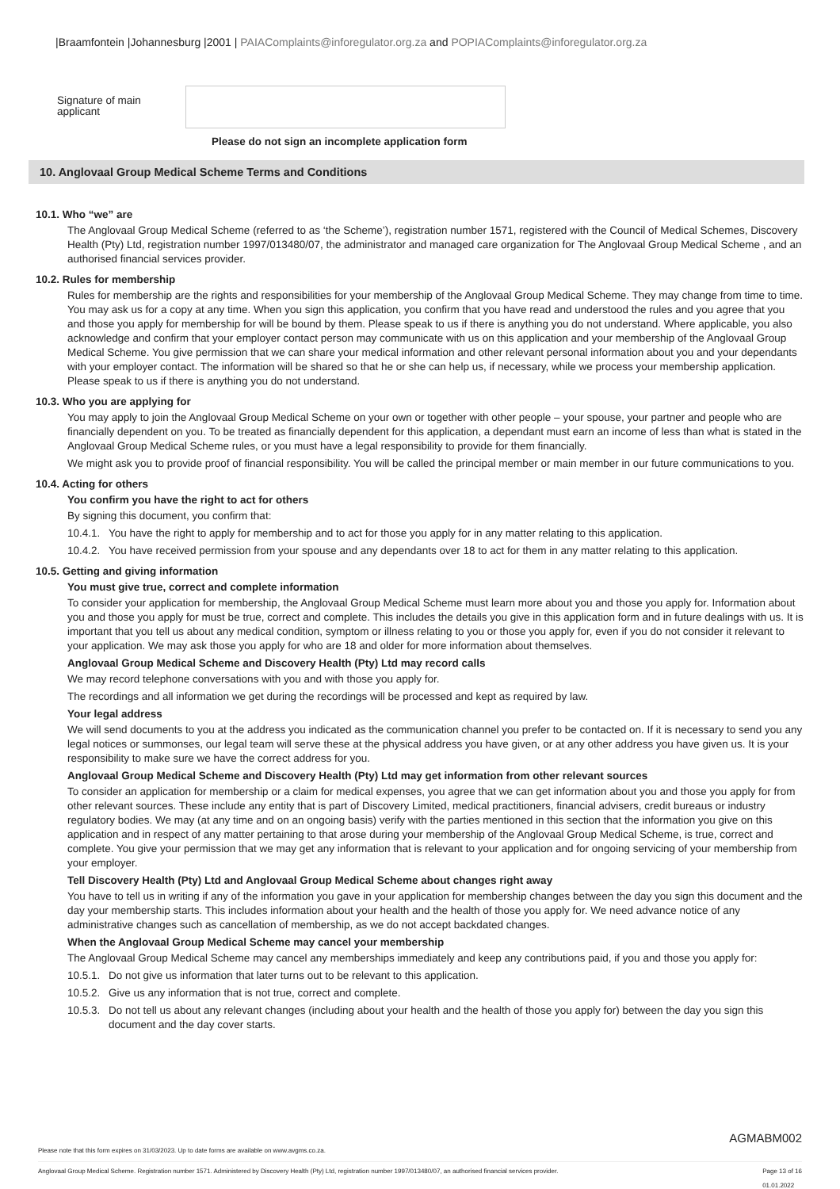|Braamfontein |Johannesburg |2001 | PAIAComplaints@inforegulator.org.za and POPIAComplaints@inforegulator.org.za
Signature of main applicant
Please do not sign an incomplete application form
10. Anglovaal Group Medical Scheme Terms and Conditions
10.1. Who “we” are
The Anglovaal Group Medical Scheme (referred to as ‘the Scheme’), registration number 1571, registered with the Council of Medical Schemes, Discovery Health (Pty) Ltd, registration number 1997/013480/07, the administrator and managed care organization for The Anglovaal Group Medical Scheme , and an authorised financial services provider.
10.2. Rules for membership
Rules for membership are the rights and responsibilities for your membership of the Anglovaal Group Medical Scheme. They may change from time to time. You may ask us for a copy at any time. When you sign this application, you confirm that you have read and understood the rules and you agree that you and those you apply for membership for will be bound by them. Please speak to us if there is anything you do not understand. Where applicable, you also acknowledge and confirm that your employer contact person may communicate with us on this application and your membership of the Anglovaal Group Medical Scheme. You give permission that we can share your medical information and other relevant personal information about you and your dependants with your employer contact. The information will be shared so that he or she can help us, if necessary, while we process your membership application. Please speak to us if there is anything you do not understand.
10.3. Who you are applying for
You may apply to join the Anglovaal Group Medical Scheme on your own or together with other people – your spouse, your partner and people who are financially dependent on you. To be treated as financially dependent for this application, a dependant must earn an income of less than what is stated in the Anglovaal Group Medical Scheme rules, or you must have a legal responsibility to provide for them financially.
We might ask you to provide proof of financial responsibility. You will be called the principal member or main member in our future communications to you.
10.4. Acting for others
You confirm you have the right to act for others
By signing this document, you confirm that:
10.4.1. You have the right to apply for membership and to act for those you apply for in any matter relating to this application.
10.4.2. You have received permission from your spouse and any dependants over 18 to act for them in any matter relating to this application.
10.5. Getting and giving information
You must give true, correct and complete information
To consider your application for membership, the Anglovaal Group Medical Scheme must learn more about you and those you apply for. Information about you and those you apply for must be true, correct and complete. This includes the details you give in this application form and in future dealings with us. It is important that you tell us about any medical condition, symptom or illness relating to you or those you apply for, even if you do not consider it relevant to your application. We may ask those you apply for who are 18 and older for more information about themselves.
Anglovaal Group Medical Scheme and Discovery Health (Pty) Ltd may record calls
We may record telephone conversations with you and with those you apply for.
The recordings and all information we get during the recordings will be processed and kept as required by law.
Your legal address
We will send documents to you at the address you indicated as the communication channel you prefer to be contacted on. If it is necessary to send you any legal notices or summonses, our legal team will serve these at the physical address you have given, or at any other address you have given us. It is your responsibility to make sure we have the correct address for you.
Anglovaal Group Medical Scheme and Discovery Health (Pty) Ltd may get information from other relevant sources
To consider an application for membership or a claim for medical expenses, you agree that we can get information about you and those you apply for from other relevant sources. These include any entity that is part of Discovery Limited, medical practitioners, financial advisers, credit bureaus or industry regulatory bodies. We may (at any time and on an ongoing basis) verify with the parties mentioned in this section that the information you give on this application and in respect of any matter pertaining to that arose during your membership of the Anglovaal Group Medical Scheme, is true, correct and complete. You give your permission that we may get any information that is relevant to your application and for ongoing servicing of your membership from your employer.
Tell Discovery Health (Pty) Ltd and Anglovaal Group Medical Scheme about changes right away
You have to tell us in writing if any of the information you gave in your application for membership changes between the day you sign this document and the day your membership starts. This includes information about your health and the health of those you apply for. We need advance notice of any administrative changes such as cancellation of membership, as we do not accept backdated changes.
When the Anglovaal Group Medical Scheme may cancel your membership
The Anglovaal Group Medical Scheme may cancel any memberships immediately and keep any contributions paid, if you and those you apply for:
10.5.1. Do not give us information that later turns out to be relevant to this application.
10.5.2. Give us any information that is not true, correct and complete.
10.5.3. Do not tell us about any relevant changes (including about your health and the health of those you apply for) between the day you sign this document and the day cover starts.
AGMABM002
Please note that this form expires on 31/03/2023. Up to date forms are available on www.avgms.co.za.
Anglovaal Group Medical Scheme. Registration number 1571. Administered by Discovery Health (Pty) Ltd, registration number 1997/013480/07, an authorised financial services provider. Page 13 of 16
01.01.2022